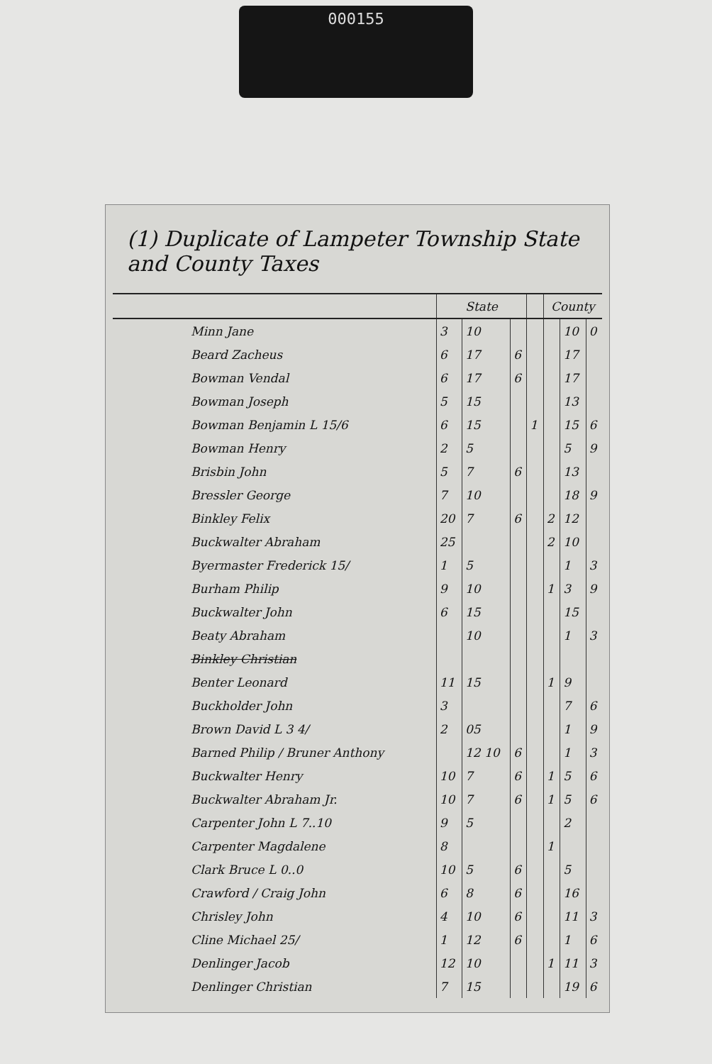000155
(1) Duplicate of Lampeter Township State and County Taxes
| | State | | | | County | | |
| --- | --- | --- | --- | --- | --- | --- | --- |
| Minn Jane | 3 | 10 | | | | 10 | 0 |
| Beard Zacheus | 6 | 17 | 6 | | | 17 | |
| Bowman Vendal | 6 | 17 | 6 | | | 17 | |
| Bowman Joseph | 5 | 15 | | | | 13 | |
| Bowman Benjamin L 15/6 | 6 | 15 | | 1 | | 15 | 6 |
| Bowman Henry | 2 | 5 | | | | 5 | 9 |
| Brisbin John | 5 | 7 | 6 | | | 13 | |
| Bressler George | 7 | 10 | | | | 18 | 9 |
| Binkley Felix | 20 | 7 | 6 | | 2 | 12 | |
| Buckwalter Abraham | 25 | | | | 2 | 10 | |
| Byermaster Frederick 15/ | 1 | 5 | | | | 1 | 3 |
| Burham Philip | 9 | 10 | | | 1 | 3 | 9 |
| Buckwalter John | 6 | 15 | | | | 15 | |
| Beaty Abraham | | 10 | | | | 1 | 3 |
| Binkley Christian | | | | | | | |
| Benter Leonard | 11 | 15 | | | 1 | 9 | |
| Buckholder John | 3 | | | | | 7 | 6 |
| Brown David L 3 4/ | 2 | 05 | | | | 1 | 9 |
| Barned Philip / Bruner Anthony | | 12 10 | 6 | | | 1 | 3 |
| Buckwalter Henry | 10 | 7 | 6 | | 1 | 5 | 6 |
| Buckwalter Abraham Jr. | 10 | 7 | 6 | | 1 | 5 | 6 |
| Carpenter John L 7..10 | 9 | 5 | | | | 2 | |
| Carpenter Magdalene | 8 | | | | 1 | | |
| Clark Bruce L 0..0 | 10 | 5 | 6 | | | 5 | |
| Crawford / Craig John | 6 | 8 | 6 | | | 16 | |
| Chrisley John | 4 | 10 | 6 | | | 11 | 3 |
| Cline Michael 25/ | 1 | 12 | 6 | | | 1 | 6 |
| Denlinger Jacob | 12 | 10 | | | 1 | 11 | 3 |
| Denlinger Christian | 7 | 15 | | | | 19 | 6 |